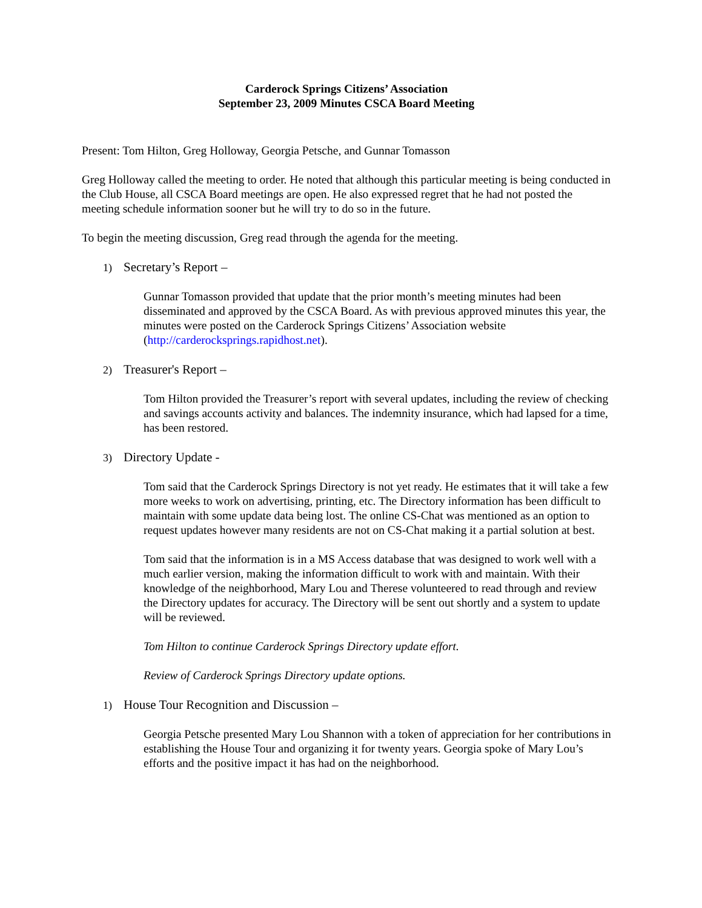Carderock Springs Citizens’ Association
September 23, 2009 Minutes CSCA Board Meeting
Present: Tom Hilton, Greg Holloway, Georgia Petsche, and Gunnar Tomasson
Greg Holloway called the meeting to order. He noted that although this particular meeting is being conducted in the Club House, all CSCA Board meetings are open. He also expressed regret that he had not posted the meeting schedule information sooner but he will try to do so in the future.
To begin the meeting discussion, Greg read through the agenda for the meeting.
1) Secretary’s Report –
Gunnar Tomasson provided that update that the prior month’s meeting minutes had been disseminated and approved by the CSCA Board. As with previous approved minutes this year, the minutes were posted on the Carderock Springs Citizens’ Association website (http://carderocksprings.rapidhost.net).
2) Treasurer's Report –
Tom Hilton provided the Treasurer’s report with several updates, including the review of checking and savings accounts activity and balances. The indemnity insurance, which had lapsed for a time, has been restored.
3) Directory Update -
Tom said that the Carderock Springs Directory is not yet ready. He estimates that it will take a few more weeks to work on advertising, printing, etc. The Directory information has been difficult to maintain with some update data being lost. The online CS-Chat was mentioned as an option to request updates however many residents are not on CS-Chat making it a partial solution at best.
Tom said that the information is in a MS Access database that was designed to work well with a much earlier version, making the information difficult to work with and maintain. With their knowledge of the neighborhood, Mary Lou and Therese volunteered to read through and review the Directory updates for accuracy. The Directory will be sent out shortly and a system to update will be reviewed.
Tom Hilton to continue Carderock Springs Directory update effort.
Review of Carderock Springs Directory update options.
1) House Tour Recognition and Discussion –
Georgia Petsche presented Mary Lou Shannon with a token of appreciation for her contributions in establishing the House Tour and organizing it for twenty years. Georgia spoke of Mary Lou’s efforts and the positive impact it has had on the neighborhood.